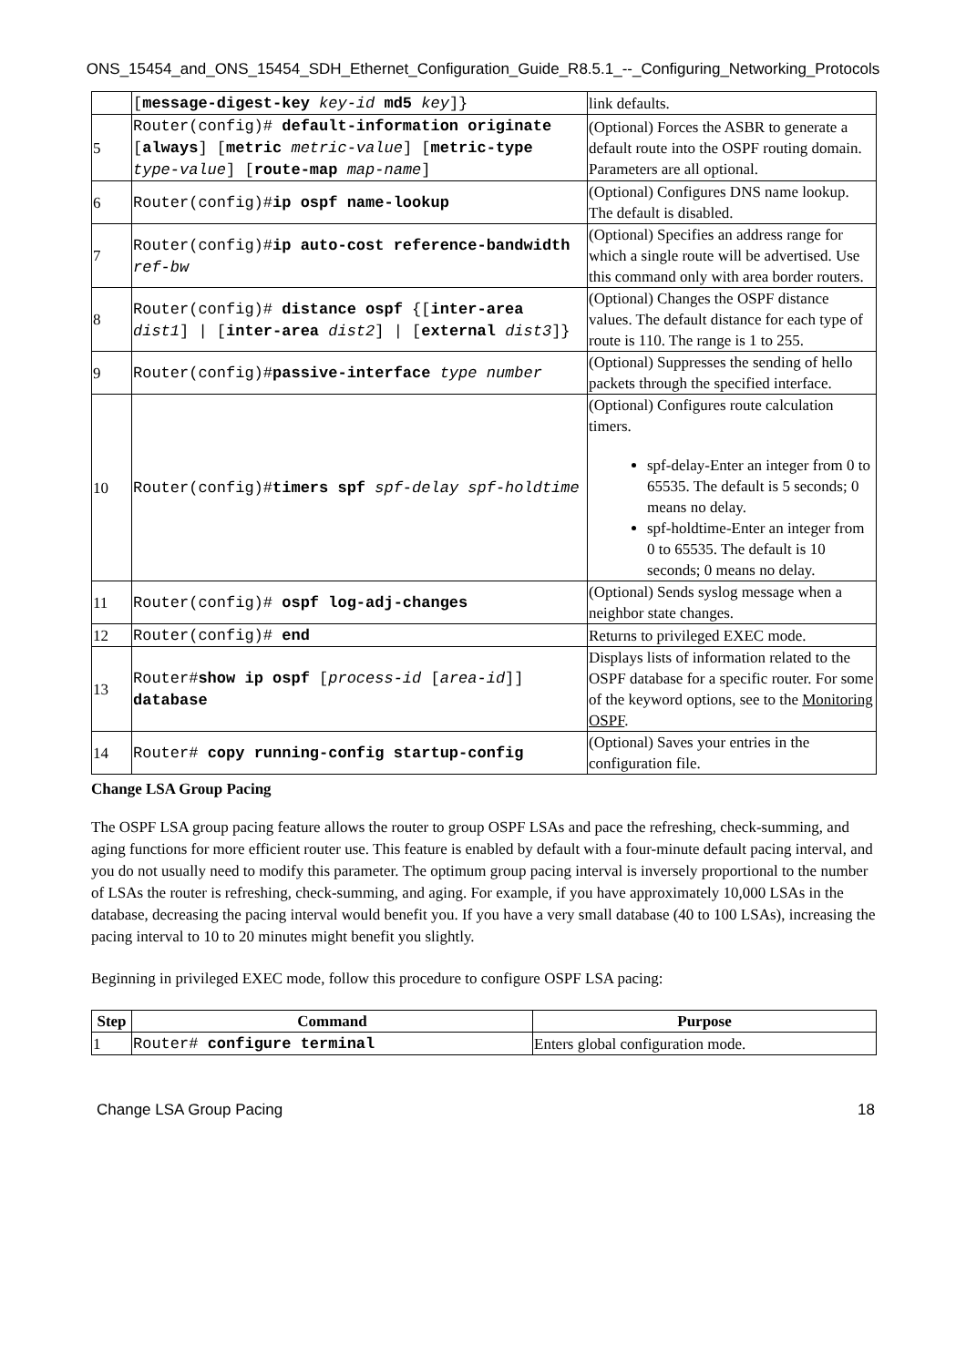ONS_15454_and_ONS_15454_SDH_Ethernet_Configuration_Guide_R8.5.1_--_Configuring_Networking_Protocols
| | [ message-digest-key key-id md5 key ]} | link defaults. |
| 5 | Router(config)# default-information originate [ always ] [ metric metric-value ] [ metric-type type-value ] [ route-map map-name ] | (Optional) Forces the ASBR to generate a default route into the OSPF routing domain. Parameters are all optional. |
| 6 | Router(config)# ip ospf name-lookup | (Optional) Configures DNS name lookup. The default is disabled. |
| 7 | Router(config)# ip auto-cost reference-bandwidth ref-bw | (Optional) Specifies an address range for which a single route will be advertised. Use this command only with area border routers. |
| 8 | Router(config)# distance ospf {[ inter-area dist1 ] / [ inter-area dist2 ] / [ external dist3 ]} | (Optional) Changes the OSPF distance values. The default distance for each type of route is 110. The range is 1 to 255. |
| 9 | Router(config)# passive-interface type number | (Optional) Suppresses the sending of hello packets through the specified interface. |
| 10 | Router(config)# timers spf spf-delay spf-holdtime | (Optional) Configures route calculation timers. spf-delay-Enter an integer from 0 to 65535. The default is 5 seconds; 0 means no delay. spf-holdtime-Enter an integer from 0 to 65535. The default is 10 seconds; 0 means no delay. |
| 11 | Router(config)# ospf log-adj-changes | (Optional) Sends syslog message when a neighbor state changes. |
| 12 | Router(config)# end | Returns to privileged EXEC mode. |
| 13 | Router# show ip ospf [ process-id [ area-id ]] database | Displays lists of information related to the OSPF database for a specific router. For some of the keyword options, see to the Monitoring OSPF . |
| 14 | Router# copy running-config startup-config | (Optional) Saves your entries in the configuration file. |
Change LSA Group Pacing
The OSPF LSA group pacing feature allows the router to group OSPF LSAs and pace the refreshing, check-summing, and aging functions for more efficient router use. This feature is enabled by default with a four-minute default pacing interval, and you do not usually need to modify this parameter. The optimum group pacing interval is inversely proportional to the number of LSAs the router is refreshing, check-summing, and aging. For example, if you have approximately 10,000 LSAs in the database, decreasing the pacing interval would benefit you. If you have a very small database (40 to 100 LSAs), increasing the pacing interval to 10 to 20 minutes might benefit you slightly.
Beginning in privileged EXEC mode, follow this procedure to configure OSPF LSA pacing:
| Step | Command | Purpose |
| --- | --- | --- |
| 1 | Router# configure terminal | Enters global configuration mode. |
Change LSA Group Pacing 18